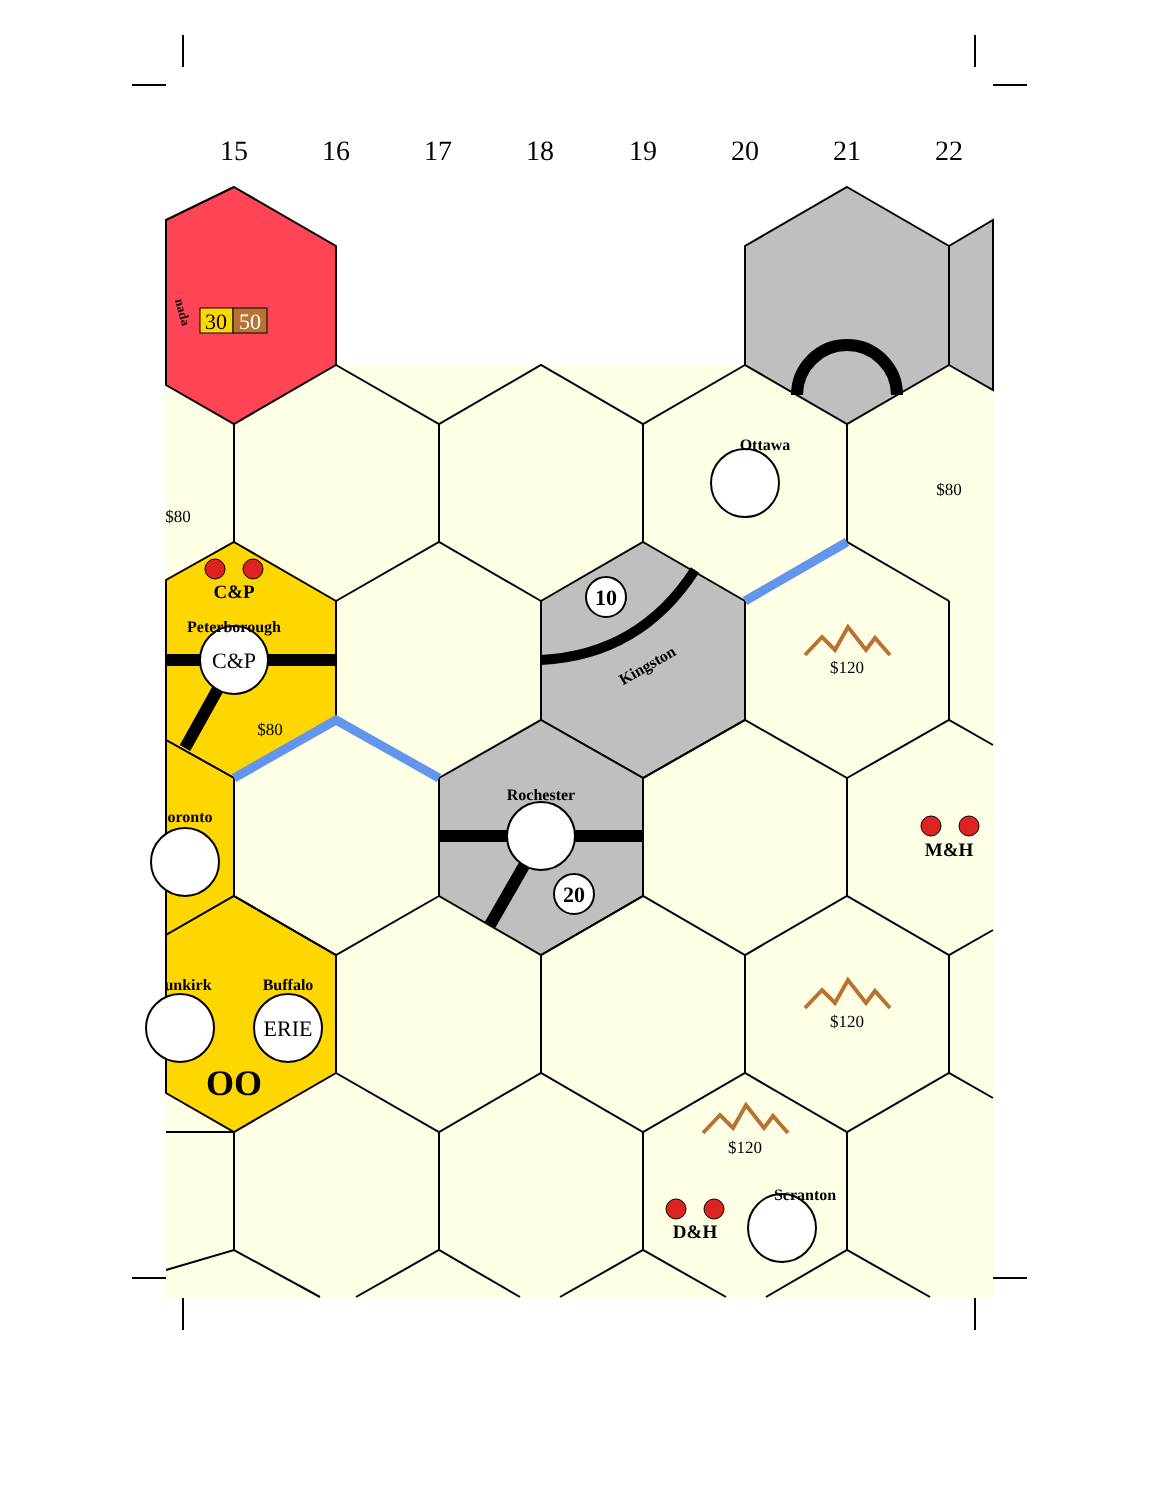15 16 17 18 19 20 21 22
30
50
nada
C&P
ERIE
10
20
Ottawa
Kingston
Rochester
Peterborough
oronto
unkirk
Buffalo
Scranton
C&P
M&H
D&H
OO
$80
$80
$80
$120
$120
$120